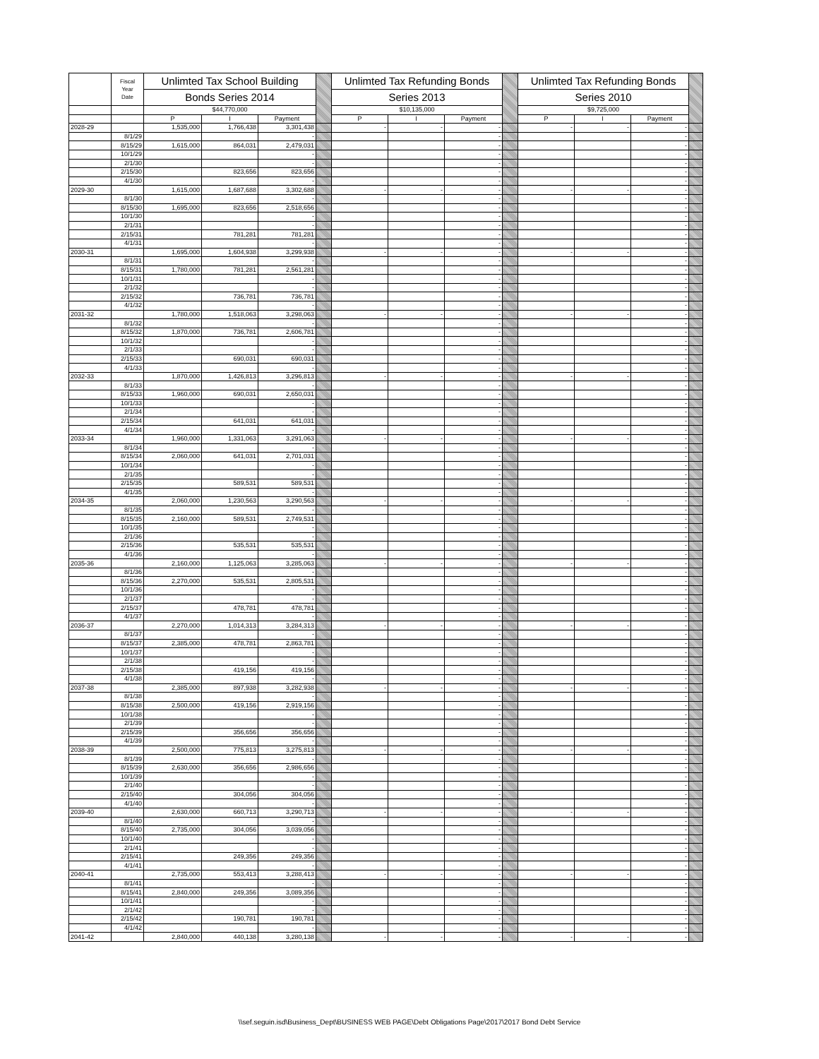| | Fiscal Year Date | Unlimted Tax School Building | | | | Unlimted Tax Refunding Bonds | | | | Unlimted Tax Refunding Bonds | | | |
| --- | --- | --- | --- | --- | --- | --- | --- | --- | --- | --- | --- | --- | --- |
| | | Bonds Series 2014 | | | | Series 2013 | | | | Series 2010 | | | |
| | | $44,770,000 | | | | $10,135,000 | | | | $9,725,000 | | | |
| | | P | I | Payment | | P | I | Payment | | P | I | Payment | |
| 2028-29 | | 1,535,000 | 1,766,438 | 3,301,438 | | - | - | - | | - | - | - | |
| | 8/1/29 | | | - | | | | - | | | | - | |
| | 8/15/29 | 1,615,000 | 864,031 | 2,479,031 | | | | - | | | | - | |
| | 10/1/29 | | | - | | | | - | | | | - | |
| | 2/1/30 | | | - | | | | - | | | | - | |
| | 2/15/30 | | 823,656 | 823,656 | | | | - | | | | - | |
| | 4/1/30 | | | - | | | | - | | | | - | |
| 2029-30 | | 1,615,000 | 1,687,688 | 3,302,688 | | - | - | - | | - | - | - | |
| | 8/1/30 | | | - | | | | - | | | | - | |
| | 8/15/30 | 1,695,000 | 823,656 | 2,518,656 | | | | - | | | | - | |
| | 10/1/30 | | | - | | | | - | | | | - | |
| | 2/1/31 | | | - | | | | - | | | | - | |
| | 2/15/31 | | 781,281 | 781,281 | | | | - | | | | - | |
| | 4/1/31 | | | - | | | | - | | | | - | |
| 2030-31 | | 1,695,000 | 1,604,938 | 3,299,938 | | - | - | - | | - | - | - | |
| | 8/1/31 | | | - | | | | - | | | | - | |
| | 8/15/31 | 1,780,000 | 781,281 | 2,561,281 | | | | - | | | | - | |
| | 10/1/31 | | | - | | | | - | | | | - | |
| | 2/1/32 | | | - | | | | - | | | | - | |
| | 2/15/32 | | 736,781 | 736,781 | | | | - | | | | - | |
| | 4/1/32 | | | - | | | | - | | | | - | |
| 2031-32 | | 1,780,000 | 1,518,063 | 3,298,063 | | - | - | - | | - | - | - | |
| | 8/1/32 | | | - | | | | - | | | | - | |
| | 8/15/32 | 1,870,000 | 736,781 | 2,606,781 | | | | - | | | | - | |
| | 10/1/32 | | | - | | | | - | | | | - | |
| | 2/1/33 | | | - | | | | - | | | | - | |
| | 2/15/33 | | 690,031 | 690,031 | | | | - | | | | - | |
| | 4/1/33 | | | - | | | | - | | | | - | |
| 2032-33 | | 1,870,000 | 1,426,813 | 3,296,813 | | - | - | - | | - | - | - | |
| | 8/1/33 | | | - | | | | - | | | | - | |
| | 8/15/33 | 1,960,000 | 690,031 | 2,650,031 | | | | - | | | | - | |
| | 10/1/33 | | | - | | | | - | | | | - | |
| | 2/1/34 | | | - | | | | - | | | | - | |
| | 2/15/34 | | 641,031 | 641,031 | | | | - | | | | - | |
| | 4/1/34 | | | - | | | | - | | | | - | |
| 2033-34 | | 1,960,000 | 1,331,063 | 3,291,063 | | - | - | - | | - | - | - | |
| | 8/1/34 | | | - | | | | - | | | | - | |
| | 8/15/34 | 2,060,000 | 641,031 | 2,701,031 | | | | - | | | | - | |
| | 10/1/34 | | | - | | | | - | | | | - | |
| | 2/1/35 | | | - | | | | - | | | | - | |
| | 2/15/35 | | 589,531 | 589,531 | | | | - | | | | - | |
| | 4/1/35 | | | - | | | | - | | | | - | |
| 2034-35 | | 2,060,000 | 1,230,563 | 3,290,563 | | - | - | - | | - | - | - | |
| | 8/1/35 | | | - | | | | - | | | | - | |
| | 8/15/35 | 2,160,000 | 589,531 | 2,749,531 | | | | - | | | | - | |
| | 10/1/35 | | | - | | | | - | | | | - | |
| | 2/1/36 | | | - | | | | - | | | | - | |
| | 2/15/36 | | 535,531 | 535,531 | | | | - | | | | - | |
| | 4/1/36 | | | - | | | | - | | | | - | |
| 2035-36 | | 2,160,000 | 1,125,063 | 3,285,063 | | - | - | - | | - | - | - | |
| | 8/1/36 | | | - | | | | - | | | | - | |
| | 8/15/36 | 2,270,000 | 535,531 | 2,805,531 | | | | - | | | | - | |
| | 10/1/36 | | | - | | | | - | | | | - | |
| | 2/1/37 | | | - | | | | - | | | | - | |
| | 2/15/37 | | 478,781 | 478,781 | | | | - | | | | - | |
| | 4/1/37 | | | - | | | | - | | | | - | |
| 2036-37 | | 2,270,000 | 1,014,313 | 3,284,313 | | - | - | - | | - | - | - | |
| | 8/1/37 | | | - | | | | - | | | | - | |
| | 8/15/37 | 2,385,000 | 478,781 | 2,863,781 | | | | - | | | | - | |
| | 10/1/37 | | | - | | | | - | | | | - | |
| | 2/1/38 | | | - | | | | - | | | | - | |
| | 2/15/38 | | 419,156 | 419,156 | | | | - | | | | - | |
| | 4/1/38 | | | - | | | | - | | | | - | |
| 2037-38 | | 2,385,000 | 897,938 | 3,282,938 | | - | - | - | | - | - | - | |
| | 8/1/38 | | | - | | | | - | | | | - | |
| | 8/15/38 | 2,500,000 | 419,156 | 2,919,156 | | | | - | | | | - | |
| | 10/1/38 | | | - | | | | - | | | | - | |
| | 2/1/39 | | | - | | | | - | | | | - | |
| | 2/15/39 | | 356,656 | 356,656 | | | | - | | | | - | |
| | 4/1/39 | | | - | | | | - | | | | - | |
| 2038-39 | | 2,500,000 | 775,813 | 3,275,813 | | - | - | - | | - | - | - | |
| | 8/1/39 | | | - | | | | - | | | | - | |
| | 8/15/39 | 2,630,000 | 356,656 | 2,986,656 | | | | - | | | | - | |
| | 10/1/39 | | | - | | | | - | | | | - | |
| | 2/1/40 | | | - | | | | - | | | | - | |
| | 2/15/40 | | 304,056 | 304,056 | | | | - | | | | - | |
| | 4/1/40 | | | - | | | | - | | | | - | |
| 2039-40 | | 2,630,000 | 660,713 | 3,290,713 | | - | - | - | | - | - | - | |
| | 8/1/40 | | | - | | | | - | | | | - | |
| | 8/15/40 | 2,735,000 | 304,056 | 3,039,056 | | | | - | | | | - | |
| | 10/1/40 | | | - | | | | - | | | | - | |
| | 2/1/41 | | | - | | | | - | | | | - | |
| | 2/15/41 | | 249,356 | 249,356 | | | | - | | | | - | |
| | 4/1/41 | | | - | | | | - | | | | - | |
| 2040-41 | | 2,735,000 | 553,413 | 3,288,413 | | - | - | - | | - | - | - | |
| | 8/1/41 | | | - | | | | - | | | | - | |
| | 8/15/41 | 2,840,000 | 249,356 | 3,089,356 | | | | - | | | | - | |
| | 10/1/41 | | | - | | | | - | | | | - | |
| | 2/1/42 | | | - | | | | - | | | | - | |
| | 2/15/42 | | 190,781 | 190,781 | | | | - | | | | - | |
| | 4/1/42 | | | - | | | | - | | | | - | |
| 2041-42 | | 2,840,000 | 440,138 | 3,280,138 | | - | - | - | | - | - | - | |
\\sef.seguin.isd\Business_Dept\BUSINESS WEB PAGE\Debt Obligations Page\2017\2017 Bond Debt Service